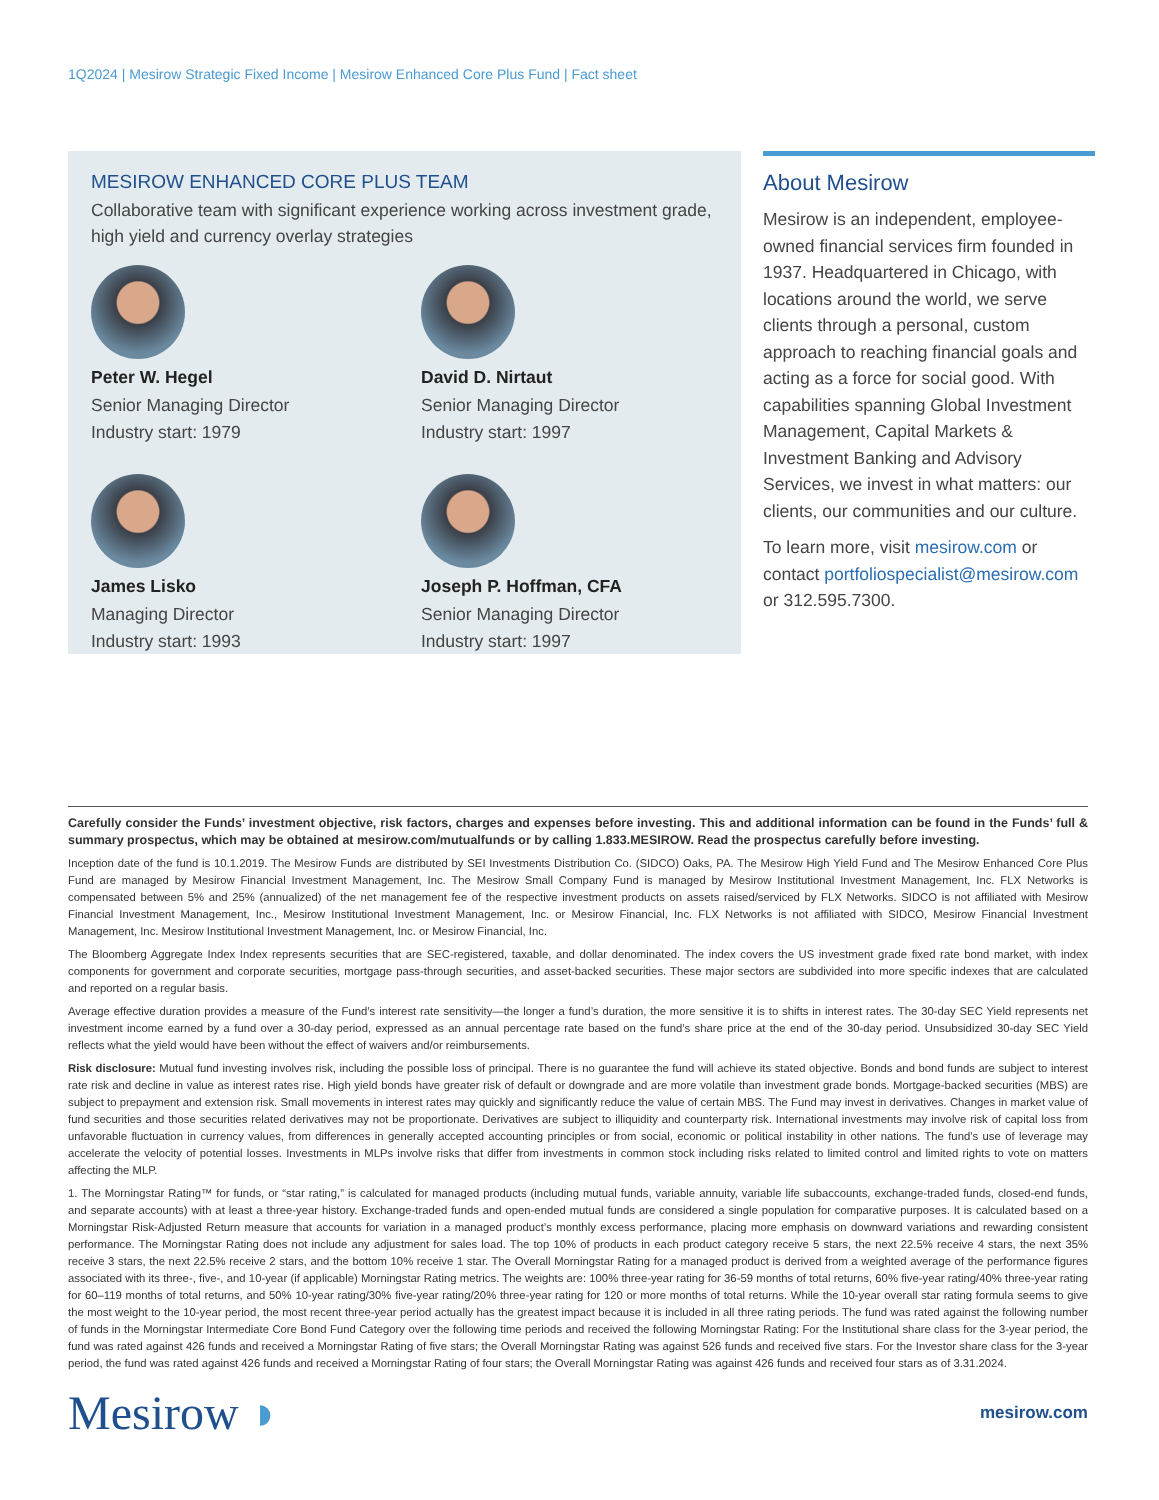1Q2024 | Mesirow Strategic Fixed Income | Mesirow Enhanced Core Plus Fund | Fact sheet
MESIROW ENHANCED CORE PLUS TEAM
Collaborative team with significant experience working across investment grade, high yield and currency overlay strategies
Peter W. Hegel
Senior Managing Director
Industry start: 1979
David D. Nirtaut
Senior Managing Director
Industry start: 1997
James Lisko
Managing Director
Industry start: 1993
Joseph P. Hoffman, CFA
Senior Managing Director
Industry start: 1997
About Mesirow
Mesirow is an independent, employee-owned financial services firm founded in 1937. Headquartered in Chicago, with locations around the world, we serve clients through a personal, custom approach to reaching financial goals and acting as a force for social good. With capabilities spanning Global Investment Management, Capital Markets & Investment Banking and Advisory Services, we invest in what matters: our clients, our communities and our culture.
To learn more, visit mesirow.com or contact portfoliospecialist@mesirow.com or 312.595.7300.
Carefully consider the Funds’ investment objective, risk factors, charges and expenses before investing. This and additional information can be found in the Funds’ full & summary prospectus, which may be obtained at mesirow.com/mutualfunds or by calling 1.833.MESIROW. Read the prospectus carefully before investing.
Inception date of the fund is 10.1.2019. The Mesirow Funds are distributed by SEI Investments Distribution Co. (SIDCO) Oaks, PA. The Mesirow High Yield Fund and The Mesirow Enhanced Core Plus Fund are managed by Mesirow Financial Investment Management, Inc. The Mesirow Small Company Fund is managed by Mesirow Institutional Investment Management, Inc. FLX Networks is compensated between 5% and 25% (annualized) of the net management fee of the respective investment products on assets raised/serviced by FLX Networks. SIDCO is not affiliated with Mesirow Financial Investment Management, Inc., Mesirow Institutional Investment Management, Inc. or Mesirow Financial, Inc. FLX Networks is not affiliated with SIDCO, Mesirow Financial Investment Management, Inc. Mesirow Institutional Investment Management, Inc. or Mesirow Financial, Inc.
The Bloomberg Aggregate Index Index represents securities that are SEC-registered, taxable, and dollar denominated. The index covers the US investment grade fixed rate bond market, with index components for government and corporate securities, mortgage pass-through securities, and asset-backed securities. These major sectors are subdivided into more specific indexes that are calculated and reported on a regular basis.
Average effective duration provides a measure of the Fund’s interest rate sensitivity—the longer a fund’s duration, the more sensitive it is to shifts in interest rates. The 30-day SEC Yield represents net investment income earned by a fund over a 30-day period, expressed as an annual percentage rate based on the fund’s share price at the end of the 30-day period. Unsubsidized 30-day SEC Yield reflects what the yield would have been without the effect of waivers and/or reimbursements.
Risk disclosure: Mutual fund investing involves risk, including the possible loss of principal. There is no guarantee the fund will achieve its stated objective. Bonds and bond funds are subject to interest rate risk and decline in value as interest rates rise. High yield bonds have greater risk of default or downgrade and are more volatile than investment grade bonds. Mortgage-backed securities (MBS) are subject to prepayment and extension risk. Small movements in interest rates may quickly and significantly reduce the value of certain MBS. The Fund may invest in derivatives. Changes in market value of fund securities and those securities related derivatives may not be proportionate. Derivatives are subject to illiquidity and counterparty risk. International investments may involve risk of capital loss from unfavorable fluctuation in currency values, from differences in generally accepted accounting principles or from social, economic or political instability in other nations. The fund’s use of leverage may accelerate the velocity of potential losses. Investments in MLPs involve risks that differ from investments in common stock including risks related to limited control and limited rights to vote on matters affecting the MLP.
1. The Morningstar Rating™ for funds, or “star rating,” is calculated for managed products (including mutual funds, variable annuity, variable life subaccounts, exchange-traded funds, closed-end funds, and separate accounts) with at least a three-year history. Exchange-traded funds and open-ended mutual funds are considered a single population for comparative purposes. It is calculated based on a Morningstar Risk-Adjusted Return measure that accounts for variation in a managed product’s monthly excess performance, placing more emphasis on downward variations and rewarding consistent performance. The Morningstar Rating does not include any adjustment for sales load. The top 10% of products in each product category receive 5 stars, the next 22.5% receive 4 stars, the next 35% receive 3 stars, the next 22.5% receive 2 stars, and the bottom 10% receive 1 star. The Overall Morningstar Rating for a managed product is derived from a weighted average of the performance figures associated with its three-, five-, and 10-year (if applicable) Morningstar Rating metrics. The weights are: 100% three-year rating for 36-59 months of total returns, 60% five-year rating/40% three-year rating for 60–119 months of total returns, and 50% 10-year rating/30% five-year rating/20% three-year rating for 120 or more months of total returns. While the 10-year overall star rating formula seems to give the most weight to the 10-year period, the most recent three-year period actually has the greatest impact because it is included in all three rating periods. The fund was rated against the following number of funds in the Morningstar Intermediate Core Bond Fund Category over the following time periods and received the following Morningstar Rating: For the Institutional share class for the 3-year period, the fund was rated against 426 funds and received a Morningstar Rating of five stars; the Overall Morningstar Rating was against 526 funds and received five stars. For the Investor share class for the 3-year period, the fund was rated against 426 funds and received a Morningstar Rating of four stars; the Overall Morningstar Rating was against 426 funds and received four stars as of 3.31.2024.
Mesirow ◗
mesirow.com